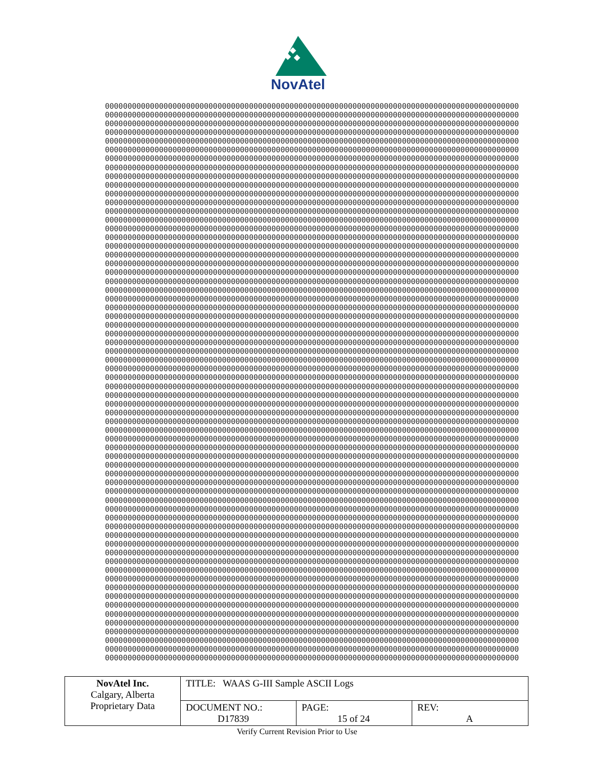NovAtel
00000000000000000000000000000000000000000000000000000000000000000000000000000000000000000000
00000000000000000000000000000000000000000000000000000000000000000000000000000000000000000000
00000000000000000000000000000000000000000000000000000000000000000000000000000000000000000000
00000000000000000000000000000000000000000000000000000000000000000000000000000000000000000000
00000000000000000000000000000000000000000000000000000000000000000000000000000000000000000000
00000000000000000000000000000000000000000000000000000000000000000000000000000000000000000000
00000000000000000000000000000000000000000000000000000000000000000000000000000000000000000000
00000000000000000000000000000000000000000000000000000000000000000000000000000000000000000000
00000000000000000000000000000000000000000000000000000000000000000000000000000000000000000000
00000000000000000000000000000000000000000000000000000000000000000000000000000000000000000000
00000000000000000000000000000000000000000000000000000000000000000000000000000000000000000000
00000000000000000000000000000000000000000000000000000000000000000000000000000000000000000000
00000000000000000000000000000000000000000000000000000000000000000000000000000000000000000000
00000000000000000000000000000000000000000000000000000000000000000000000000000000000000000000
00000000000000000000000000000000000000000000000000000000000000000000000000000000000000000000
00000000000000000000000000000000000000000000000000000000000000000000000000000000000000000000
00000000000000000000000000000000000000000000000000000000000000000000000000000000000000000000
00000000000000000000000000000000000000000000000000000000000000000000000000000000000000000000
00000000000000000000000000000000000000000000000000000000000000000000000000000000000000000000
00000000000000000000000000000000000000000000000000000000000000000000000000000000000000000000
00000000000000000000000000000000000000000000000000000000000000000000000000000000000000000000
00000000000000000000000000000000000000000000000000000000000000000000000000000000000000000000
00000000000000000000000000000000000000000000000000000000000000000000000000000000000000000000
00000000000000000000000000000000000000000000000000000000000000000000000000000000000000000000
00000000000000000000000000000000000000000000000000000000000000000000000000000000000000000000
00000000000000000000000000000000000000000000000000000000000000000000000000000000000000000000
00000000000000000000000000000000000000000000000000000000000000000000000000000000000000000000
00000000000000000000000000000000000000000000000000000000000000000000000000000000000000000000
00000000000000000000000000000000000000000000000000000000000000000000000000000000000000000000
00000000000000000000000000000000000000000000000000000000000000000000000000000000000000000000
00000000000000000000000000000000000000000000000000000000000000000000000000000000000000000000
00000000000000000000000000000000000000000000000000000000000000000000000000000000000000000000
00000000000000000000000000000000000000000000000000000000000000000000000000000000000000000000
00000000000000000000000000000000000000000000000000000000000000000000000000000000000000000000
00000000000000000000000000000000000000000000000000000000000000000000000000000000000000000000
00000000000000000000000000000000000000000000000000000000000000000000000000000000000000000000
00000000000000000000000000000000000000000000000000000000000000000000000000000000000000000000
00000000000000000000000000000000000000000000000000000000000000000000000000000000000000000000
00000000000000000000000000000000000000000000000000000000000000000000000000000000000000000000
00000000000000000000000000000000000000000000000000000000000000000000000000000000000000000000
00000000000000000000000000000000000000000000000000000000000000000000000000000000000000000000
00000000000000000000000000000000000000000000000000000000000000000000000000000000000000000000
00000000000000000000000000000000000000000000000000000000000000000000000000000000000000000000
00000000000000000000000000000000000000000000000000000000000000000000000000000000000000000000
00000000000000000000000000000000000000000000000000000000000000000000000000000000000000000000
00000000000000000000000000000000000000000000000000000000000000000000000000000000000000000000
00000000000000000000000000000000000000000000000000000000000000000000000000000000000000000000
00000000000000000000000000000000000000000000000000000000000000000000000000000000000000000000
00000000000000000000000000000000000000000000000000000000000000000000000000000000000000000000
00000000000000000000000000000000000000000000000000000000000000000000000000000000000000000000
00000000000000000000000000000000000000000000000000000000000000000000000000000000000000000000
00000000000000000000000000000000000000000000000000000000000000000000000000000000000000000000
00000000000000000000000000000000000000000000000000000000000000000000000000000000000000000000
00000000000000000000000000000000000000000000000000000000000000000000000000000000000000000000
00000000000000000000000000000000000000000000000000000000000000000000000000000000000000000000
00000000000000000000000000000000000000000000000000000000000000000000000000000000000000000000
00000000000000000000000000000000000000000000000000000000000000000000000000000000000000000000
00000000000000000000000000000000000000000000000000000000000000000000000000000000000000000000
00000000000000000000000000000000000000000000000000000000000000000000000000000000000000000000
00000000000000000000000000000000000000000000000000000000000000000000000000000000000000000000
00000000000000000000000000000000000000000000000000000000000000000000000000000000000000000000
00000000000000000000000000000000000000000000000000000000000000000000000000000000000000000000
00000000000000000000000000000000000000000000000000000000000000000000000000000000000000000000
00000000000000000000000000000000000000000000000000000000000000000000000000000000000000000000
| NovAtel Inc. Calgary, Alberta Proprietary Data | TITLE: WAAS G-III Sample ASCII Logs | | |
| | DOCUMENT NO.: D17839 | PAGE: 15 of 24 | REV: A |
Verify Current Revision Prior to Use